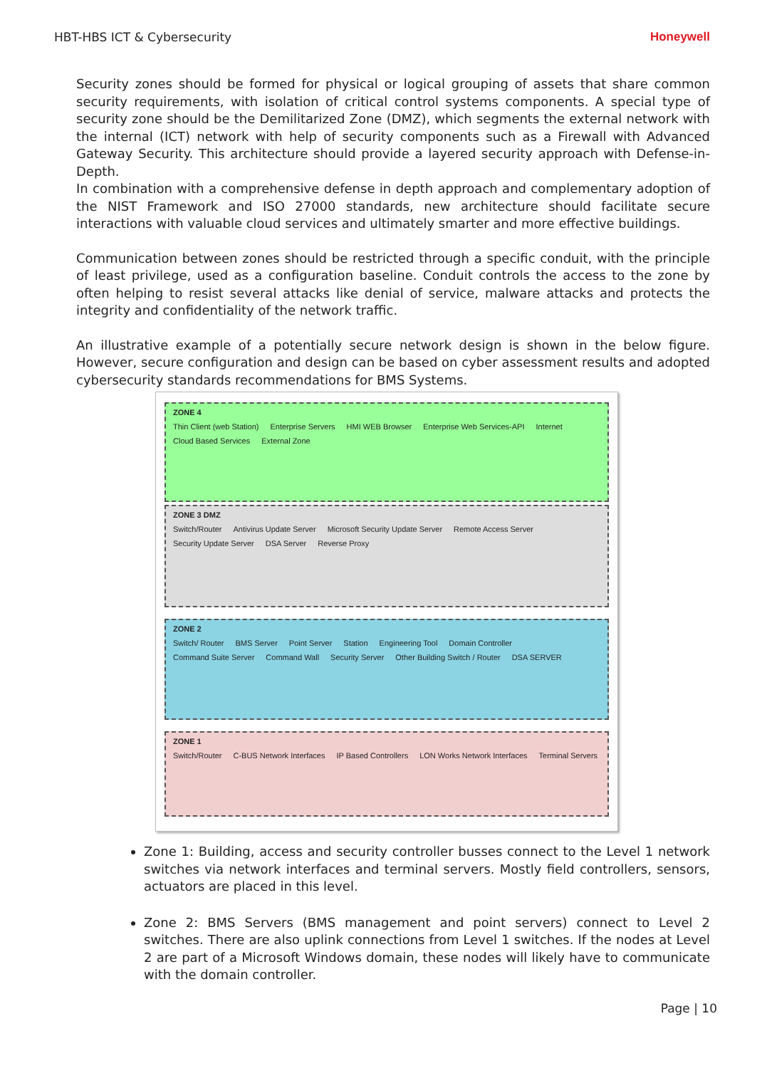HBT-HBS ICT & Cybersecurity Honeywell
Security zones should be formed for physical or logical grouping of assets that share common security requirements, with isolation of critical control systems components. A special type of security zone should be the Demilitarized Zone (DMZ), which segments the external network with the internal (ICT) network with help of security components such as a Firewall with Advanced Gateway Security. This architecture should provide a layered security approach with Defense-in-Depth.
In combination with a comprehensive defense in depth approach and complementary adoption of the NIST Framework and ISO 27000 standards, new architecture should facilitate secure interactions with valuable cloud services and ultimately smarter and more effective buildings.
Communication between zones should be restricted through a specific conduit, with the principle of least privilege, used as a configuration baseline. Conduit controls the access to the zone by often helping to resist several attacks like denial of service, malware attacks and protects the integrity and confidentiality of the network traffic.
An illustrative example of a potentially secure network design is shown in the below figure. However, secure configuration and design can be based on cyber assessment results and adopted cybersecurity standards recommendations for BMS Systems.
ZONE 4 Thin Client (web Station) Enterprise Servers HMI WEB Browser Enterprise Web Services-API Internet Cloud Based Services External Zone
ZONE 3 DMZ Switch/Router Antivirus Update Server Microsoft Security Update Server Remote Access Server Security Update Server DSA Server Reverse Proxy
ZONE 2 Switch/ Router BMS Server Point Server Station Engineering Tool Domain Controller Command Suite Server Command Wall Security Server Other Building Switch / Router DSA SERVER
ZONE 1 Switch/Router C-BUS Network Interfaces IP Based Controllers LON Works Network Interfaces Terminal Servers
Zone 1: Building, access and security controller busses connect to the Level 1 network switches via network interfaces and terminal servers. Mostly field controllers, sensors, actuators are placed in this level.
Zone 2: BMS Servers (BMS management and point servers) connect to Level 2 switches. There are also uplink connections from Level 1 switches. If the nodes at Level 2 are part of a Microsoft Windows domain, these nodes will likely have to communicate with the domain controller.
Page | 10